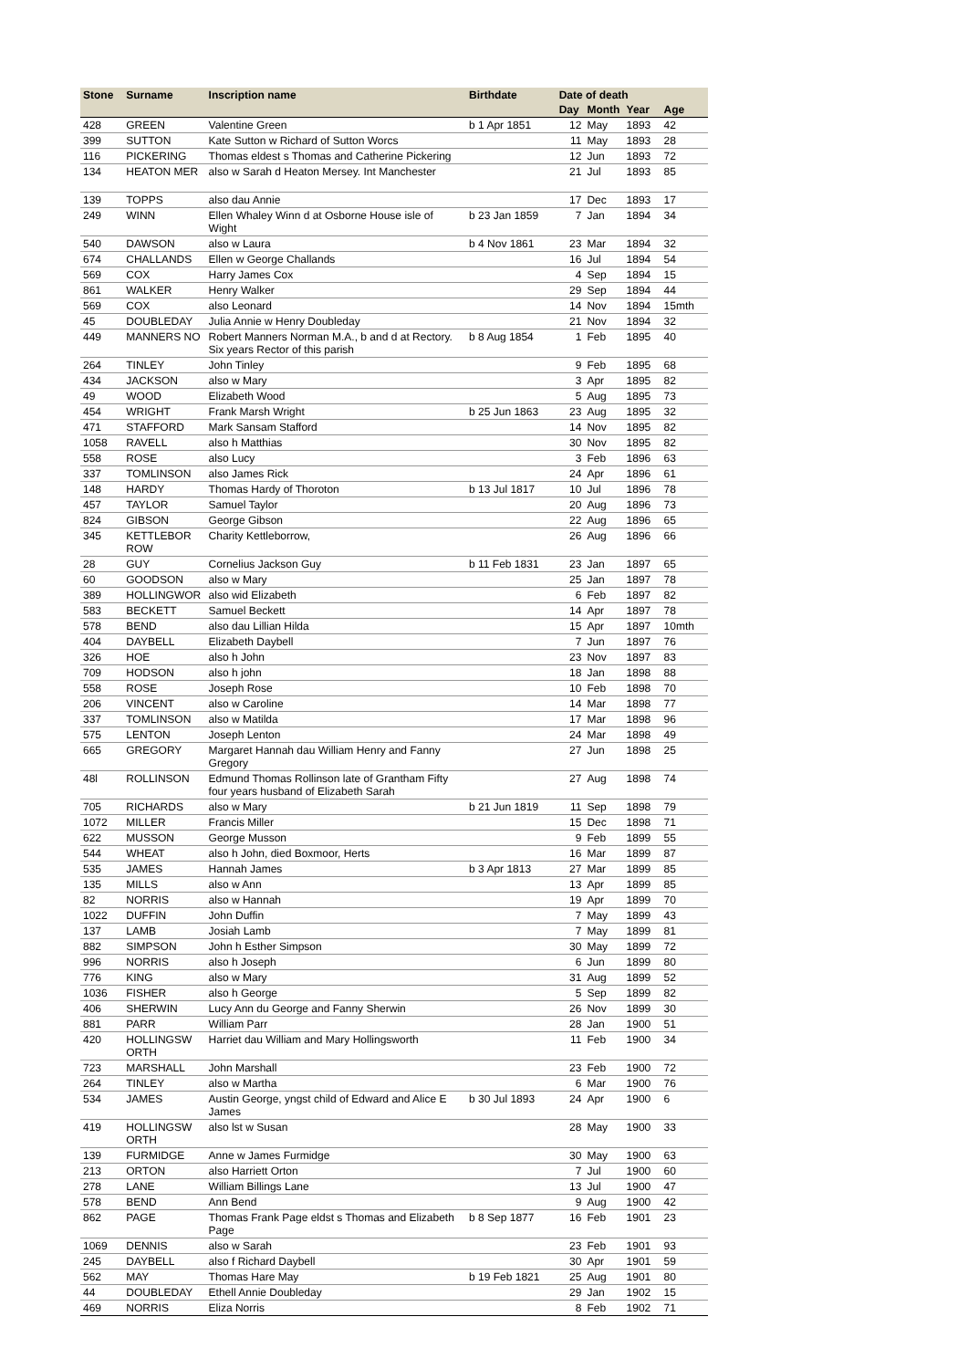| Stone | Surname | Inscription name | Birthdate | Date of death | | | |
| --- | --- | --- | --- | --- | --- | --- | --- |
| | | | | Day | Month | Year | Age |
| 428 | GREEN | Valentine Green | b 1 Apr 1851 | 12 | May | 1893 | 42 |
| 399 | SUTTON | Kate Sutton w Richard of Sutton Worcs | | 11 | May | 1893 | 28 |
| 116 | PICKERING | Thomas eldest s Thomas and Catherine Pickering | | 12 | Jun | 1893 | 72 |
| 134 | HEATON MER | also w Sarah d Heaton Mersey. Int Manchester | | 21 | Jul | 1893 | 85 |
| 139 | TOPPS | also dau Annie | | 17 | Dec | 1893 | 17 |
| 249 | WINN | Ellen Whaley Winn d at Osborne House isle of Wight | b 23 Jan 1859 | 7 | Jan | 1894 | 34 |
| 540 | DAWSON | also w Laura | b 4 Nov 1861 | 23 | Mar | 1894 | 32 |
| 674 | CHALLANDS | Ellen w George Challands | | 16 | Jul | 1894 | 54 |
| 569 | COX | Harry James Cox | | 4 | Sep | 1894 | 15 |
| 861 | WALKER | Henry Walker | | 29 | Sep | 1894 | 44 |
| 569 | COX | also Leonard | | 14 | Nov | 1894 | 15mth |
| 45 | DOUBLEDAY | Julia Annie w Henry Doubleday | | 21 | Nov | 1894 | 32 |
| 449 | MANNERS NO | Robert Manners Norman M.A., b and d at Rectory. Six years Rector of this parish | b 8 Aug 1854 | 1 | Feb | 1895 | 40 |
| 264 | TINLEY | John Tinley | | 9 | Feb | 1895 | 68 |
| 434 | JACKSON | also w Mary | | 3 | Apr | 1895 | 82 |
| 49 | WOOD | Elizabeth Wood | | 5 | Aug | 1895 | 73 |
| 454 | WRIGHT | Frank Marsh Wright | b 25 Jun 1863 | 23 | Aug | 1895 | 32 |
| 471 | STAFFORD | Mark Sansam Stafford | | 14 | Nov | 1895 | 82 |
| 1058 | RAVELL | also h Matthias | | 30 | Nov | 1895 | 82 |
| 558 | ROSE | also Lucy | | 3 | Feb | 1896 | 63 |
| 337 | TOMLINSON | also James Rick | | 24 | Apr | 1896 | 61 |
| 148 | HARDY | Thomas Hardy of Thoroton | b 13 Jul 1817 | 10 | Jul | 1896 | 78 |
| 457 | TAYLOR | Samuel Taylor | | 20 | Aug | 1896 | 73 |
| 824 | GIBSON | George Gibson | | 22 | Aug | 1896 | 65 |
| 345 | KETTLEBOR ROW | Charity Kettleborrow, | | 26 | Aug | 1896 | 66 |
| 28 | GUY | Cornelius Jackson Guy | b 11 Feb 1831 | 23 | Jan | 1897 | 65 |
| 60 | GOODSON | also w Mary | | 25 | Jan | 1897 | 78 |
| 389 | HOLLINGWOR | also wid Elizabeth | | 6 | Feb | 1897 | 82 |
| 583 | BECKETT | Samuel Beckett | | 14 | Apr | 1897 | 78 |
| 578 | BEND | also dau Lillian Hilda | | 15 | Apr | 1897 | 10mth |
| 404 | DAYBELL | Elizabeth Daybell | | 7 | Jun | 1897 | 76 |
| 326 | HOE | also h John | | 23 | Nov | 1897 | 83 |
| 709 | HODSON | also h john | | 18 | Jan | 1898 | 88 |
| 558 | ROSE | Joseph Rose | | 10 | Feb | 1898 | 70 |
| 206 | VINCENT | also w Caroline | | 14 | Mar | 1898 | 77 |
| 337 | TOMLINSON | also w Matilda | | 17 | Mar | 1898 | 96 |
| 575 | LENTON | Joseph Lenton | | 24 | Mar | 1898 | 49 |
| 665 | GREGORY | Margaret Hannah dau William Henry and Fanny Gregory | | 27 | Jun | 1898 | 25 |
| 48l | ROLLINSON | Edmund Thomas Rollinson late of Grantham Fifty four years husband of Elizabeth Sarah | | 27 | Aug | 1898 | 74 |
| 705 | RICHARDS | also w Mary | b 21 Jun 1819 | 11 | Sep | 1898 | 79 |
| 1072 | MILLER | Francis Miller | | 15 | Dec | 1898 | 71 |
| 622 | MUSSON | George Musson | | 9 | Feb | 1899 | 55 |
| 544 | WHEAT | also h John, died Boxmoor, Herts | | 16 | Mar | 1899 | 87 |
| 535 | JAMES | Hannah James | b 3 Apr 1813 | 27 | Mar | 1899 | 85 |
| 135 | MILLS | also w Ann | | 13 | Apr | 1899 | 85 |
| 82 | NORRIS | also w Hannah | | 19 | Apr | 1899 | 70 |
| 1022 | DUFFIN | John Duffin | | 7 | May | 1899 | 43 |
| 137 | LAMB | Josiah Lamb | | 7 | May | 1899 | 81 |
| 882 | SIMPSON | John h Esther Simpson | | 30 | May | 1899 | 72 |
| 996 | NORRIS | also h Joseph | | 6 | Jun | 1899 | 80 |
| 776 | KING | also w Mary | | 31 | Aug | 1899 | 52 |
| 1036 | FISHER | also h George | | 5 | Sep | 1899 | 82 |
| 406 | SHERWIN | Lucy Ann du George and Fanny Sherwin | | 26 | Nov | 1899 | 30 |
| 881 | PARR | William Parr | | 28 | Jan | 1900 | 51 |
| 420 | HOLLINGSW ORTH | Harriet dau William and Mary Hollingsworth | | 11 | Feb | 1900 | 34 |
| 723 | MARSHALL | John Marshall | | 23 | Feb | 1900 | 72 |
| 264 | TINLEY | also w Martha | | 6 | Mar | 1900 | 76 |
| 534 | JAMES | Austin George, yngst child of Edward and Alice E James | b 30 Jul 1893 | 24 | Apr | 1900 | 6 |
| 419 | HOLLINGSW ORTH | also lst w Susan | | 28 | May | 1900 | 33 |
| 139 | FURMIDGE | Anne w James Furmidge | | 30 | May | 1900 | 63 |
| 213 | ORTON | also Harriett Orton | | 7 | Jul | 1900 | 60 |
| 278 | LANE | William Billings Lane | | 13 | Jul | 1900 | 47 |
| 578 | BEND | Ann Bend | | 9 | Aug | 1900 | 42 |
| 862 | PAGE | Thomas Frank Page eldst s Thomas and Elizabeth Page | b 8 Sep 1877 | 16 | Feb | 1901 | 23 |
| 1069 | DENNIS | also w Sarah | | 23 | Feb | 1901 | 93 |
| 245 | DAYBELL | also f Richard Daybell | | 30 | Apr | 1901 | 59 |
| 562 | MAY | Thomas Hare May | b 19 Feb 1821 | 25 | Aug | 1901 | 80 |
| 44 | DOUBLEDAY | Ethell Annie Doubleday | | 29 | Jan | 1902 | 15 |
| 469 | NORRIS | Eliza Norris | | 8 | Feb | 1902 | 71 |